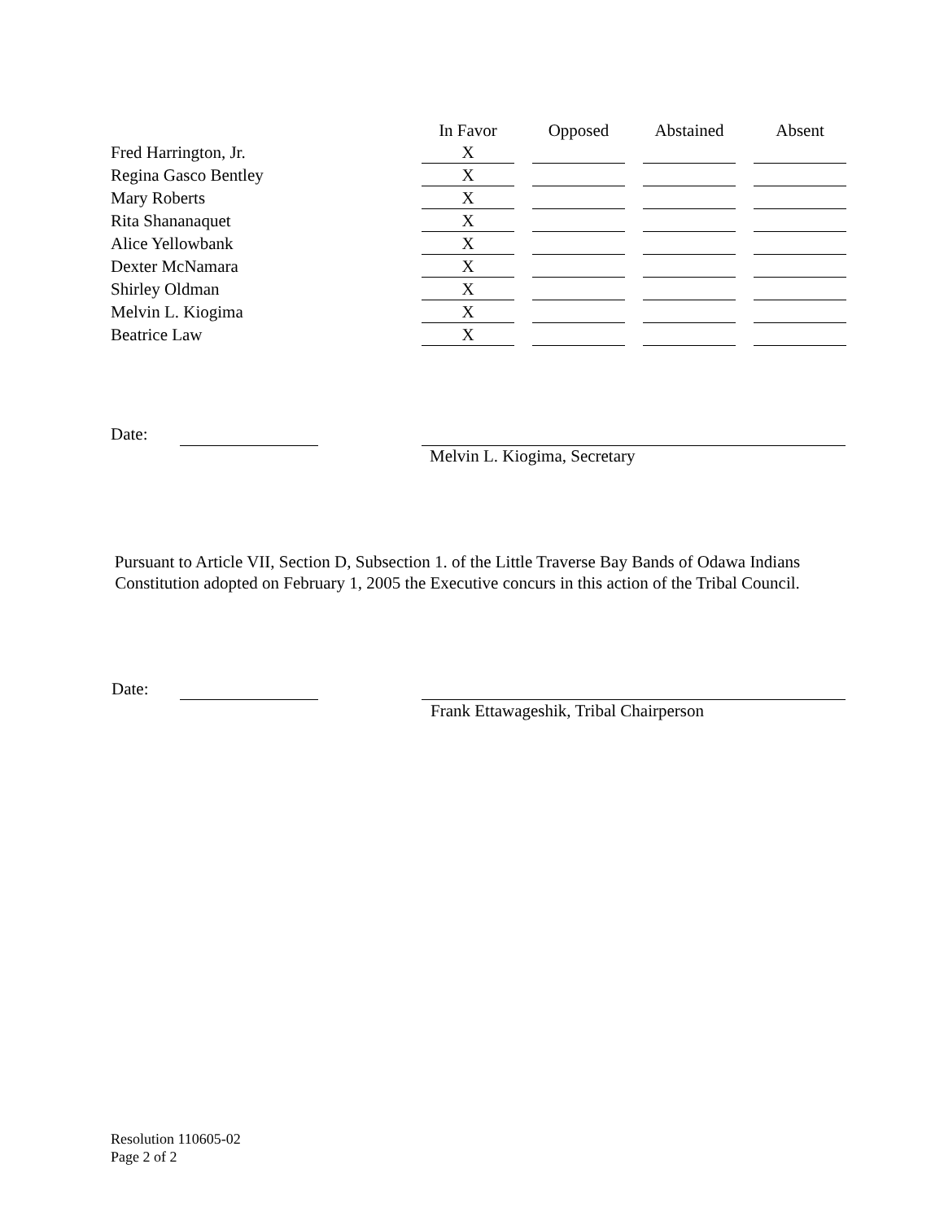| | In Favor | | Opposed | | Abstained | | Absent |
| --- | --- | --- | --- | --- | --- | --- | --- |
| Fred Harrington, Jr. | X | | | | | | |
| Regina Gasco Bentley | X | | | | | | |
| Mary Roberts | X | | | | | | |
| Rita Shananaquet | X | | | | | | |
| Alice Yellowbank | X | | | | | | |
| Dexter McNamara | X | | | | | | |
| Shirley Oldman | X | | | | | | |
| Melvin L. Kiogima | X | | | | | | |
| Beatrice Law | X | | | | | | |
Date:
Melvin L. Kiogima, Secretary
Pursuant to Article VII, Section D, Subsection 1. of the Little Traverse Bay Bands of Odawa Indians Constitution adopted on February 1, 2005 the Executive concurs in this action of the Tribal Council.
Date:
Frank Ettawageshik, Tribal Chairperson
Resolution 110605-02
Page 2 of 2